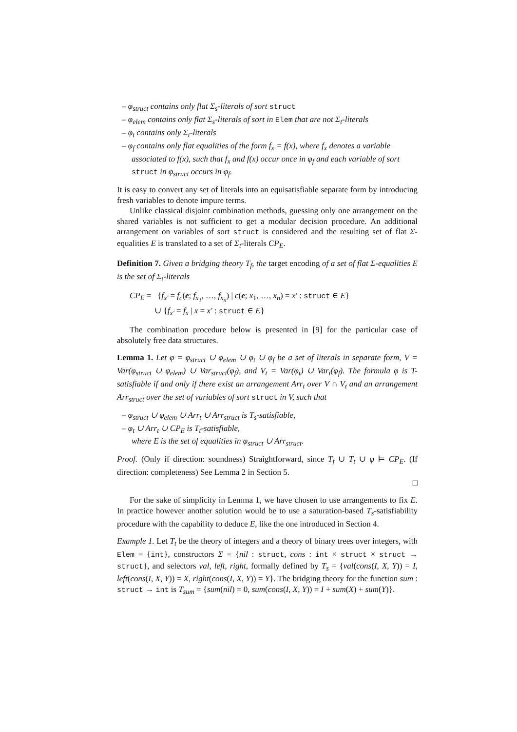– φ<sub>struct</sub> contains only flat Σ<sub>s</sub>-literals of sort struct
– φ<sub>elem</sub> contains only flat Σ<sub>s</sub>-literals of sort in Elem that are not Σ<sub>t</sub>-literals
– φ<sub>t</sub> contains only Σ<sub>t</sub>-literals
– φ<sub>f</sub> contains only flat equalities of the form f<sub>x</sub> = f(x), where f<sub>x</sub> denotes a variable associated to f(x), such that f<sub>x</sub> and f(x) occur once in φ<sub>f</sub> and each variable of sort struct in φ<sub>struct</sub> occurs in φ<sub>f</sub>.
It is easy to convert any set of literals into an equisatisfiable separate form by introducing fresh variables to denote impure terms.
Unlike classical disjoint combination methods, guessing only one arrangement on the shared variables is not sufficient to get a modular decision procedure. An additional arrangement on variables of sort struct is considered and the resulting set of flat Σ-equalities E is translated to a set of Σ<sub>t</sub>-literals CP<sub>E</sub>.
Definition 7. Given a bridging theory T<sub>f</sub>, the target encoding of a set of flat Σ-equalities E is the set of Σ<sub>t</sub>-literals
CP<sub>E</sub> = {f<sub>x′</sub> = f<sub>c</sub>(e; f<sub>x<sub>1</sub></sub>, …, f<sub>x<sub>n</sub></sub>) | c(e; x<sub>1</sub>, …, x<sub>n</sub>) = x′ : struct ∈ E}
∪ {f<sub>x′</sub> = f<sub>x</sub> | x = x′ : struct ∈ E}
The combination procedure below is presented in [9] for the particular case of absolutely free data structures.
Lemma 1. Let φ = φ<sub>struct</sub> ∪ φ<sub>elem</sub> ∪ φ<sub>t</sub> ∪ φ<sub>f</sub> be a set of literals in separate form, V = Var(φ<sub>struct</sub> ∪ φ<sub>elem</sub>) ∪ Var<sub>struct</sub>(φ<sub>f</sub>), and V<sub>t</sub> = Var(φ<sub>t</sub>) ∪ Var<sub>t</sub>(φ<sub>f</sub>). The formula φ is T-satisfiable if and only if there exist an arrangement Arr<sub>t</sub> over V ∩ V<sub>t</sub> and an arrangement Arr<sub>struct</sub> over the set of variables of sort struct in V, such that
– φ<sub>struct</sub> ∪ φ<sub>elem</sub> ∪ Arr<sub>t</sub> ∪ Arr<sub>struct</sub> is T<sub>s</sub>-satisfiable,
– φ<sub>t</sub> ∪ Arr<sub>t</sub> ∪ CP<sub>E</sub> is T<sub>t</sub>-satisfiable,
where E is the set of equalities in φ<sub>struct</sub> ∪ Arr<sub>struct</sub>.
Proof. (Only if direction: soundness) Straightforward, since T<sub>f</sub> ∪ T<sub>t</sub> ∪ φ ⊨ CP<sub>E</sub>. (If direction: completeness) See Lemma 2 in Section 5.
□
For the sake of simplicity in Lemma 1, we have chosen to use arrangements to fix E. In practice however another solution would be to use a saturation-based T<sub>s</sub>-satisfiability procedure with the capability to deduce E, like the one introduced in Section 4.
Example 1. Let T<sub>t</sub> be the theory of integers and a theory of binary trees over integers, with Elem = {int}, constructors Σ = {nil : struct, cons : int × struct × struct → struct}, and selectors val, left, right, formally defined by T<sub>s</sub> = {val(cons(I, X, Y)) = I, left(cons(I, X, Y)) = X, right(cons(I, X, Y)) = Y}. The bridging theory for the function sum : struct → int is T<sub>sum</sub> = {sum(nil) = 0, sum(cons(I, X, Y)) = I + sum(X) + sum(Y)}.